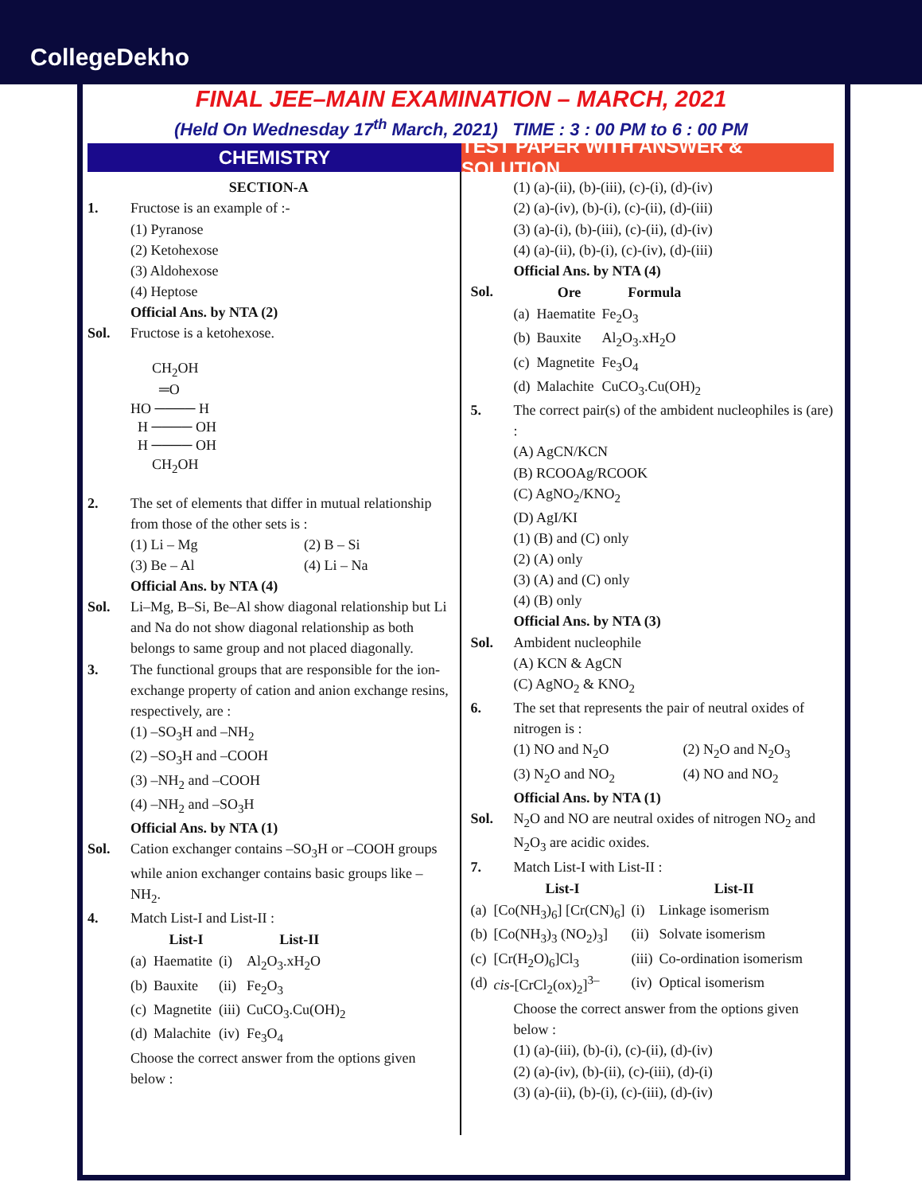CollegeDekho
FINAL JEE–MAIN EXAMINATION – MARCH, 2021
(Held On Wednesday 17<sup>th</sup> March, 2021) TIME : 3 : 00 PM to 6 : 00 PM
CHEMISTRY TEST PAPER WITH ANSWER & SOLUTION
SECTION-A
1. Fructose is an example of :-
(1) Pyranose
(2) Ketohexose
(3) Aldohexose
(4) Heptose
Official Ans. by NTA (2)
Sol. Fructose is a ketohexose.
      CH2OH
        ═O
HO ──── H
  H ──── OH
  H ──── OH
      CH2OH
2. The set of elements that differ in mutual relationship from those of the other sets is :
| (1) Li – Mg | (2) B – Si |
| (3) Be – Al | (4) Li – Na |
Official Ans. by NTA (4)
Sol. Li–Mg, B–Si, Be–Al show diagonal relationship but Li and Na do not show diagonal relationship as both belongs to same group and not placed diagonally.
3. The functional groups that are responsible for the ion-exchange property of cation and anion exchange resins, respectively, are :
(1) –SO<sub>3</sub>H and –NH<sub>2</sub>
(2) –SO<sub>3</sub>H and –COOH
(3) –NH<sub>2</sub> and –COOH
(4) –NH<sub>2</sub> and –SO<sub>3</sub>H
Official Ans. by NTA (1)
Sol. Cation exchanger contains –SO<sub>3</sub>H or –COOH groups while anion exchanger contains basic groups like –NH<sub>2</sub>.
4. Match List-I and List-II :
| | List-I | | List-II |
| --- | --- | --- | --- |
| (a) | Haematite | (i) | Al<sub>2</sub>O<sub>3</sub>.xH<sub>2</sub>O |
| (b) | Bauxite | (ii) | Fe<sub>2</sub>O<sub>3</sub> |
| (c) | Magnetite | (iii) | CuCO<sub>3</sub>.Cu(OH)<sub>2</sub> |
| (d) | Malachite | (iv) | Fe<sub>3</sub>O<sub>4</sub> |
Choose the correct answer from the options given below :
(1) (a)-(ii), (b)-(iii), (c)-(i), (d)-(iv)
(2) (a)-(iv), (b)-(i), (c)-(ii), (d)-(iii)
(3) (a)-(i), (b)-(iii), (c)-(ii), (d)-(iv)
(4) (a)-(ii), (b)-(i), (c)-(iv), (d)-(iii)
Official Ans. by NTA (4)
Sol.
| | Ore | Formula |
| --- | --- | --- |
| (a) | Haematite | Fe<sub>2</sub>O<sub>3</sub> |
| (b) | Bauxite | Al<sub>2</sub>O<sub>3</sub>.xH<sub>2</sub>O |
| (c) | Magnetite | Fe<sub>3</sub>O<sub>4</sub> |
| (d) | Malachite | CuCO<sub>3</sub>.Cu(OH)<sub>2</sub> |
5. The correct pair(s) of the ambident nucleophiles is (are) :
(A) AgCN/KCN
(B) RCOOAg/RCOOK
(C) AgNO<sub>2</sub>/KNO<sub>2</sub>
(D) AgI/KI
(1) (B) and (C) only
(2) (A) only
(3) (A) and (C) only
(4) (B) only
Official Ans. by NTA (3)
Sol. Ambident nucleophile
(A) KCN & AgCN
(C) AgNO<sub>2</sub> & KNO<sub>2</sub>
6. The set that represents the pair of neutral oxides of nitrogen is :
| (1) NO and N<sub>2</sub>O | (2) N<sub>2</sub>O and N<sub>2</sub>O<sub>3</sub> |
| (3) N<sub>2</sub>O and NO<sub>2</sub> | (4) NO and NO<sub>2</sub> |
Official Ans. by NTA (1)
Sol. N<sub>2</sub>O and NO are neutral oxides of nitrogen NO<sub>2</sub> and N<sub>2</sub>O<sub>3</sub> are acidic oxides.
7. Match List-I with List-II :
| | List-I | | List-II |
| --- | --- | --- | --- |
| (a) | [Co(NH<sub>3</sub>)<sub>6</sub>] [Cr(CN)<sub>6</sub>] | (i) | Linkage isomerism |
| (b) | [Co(NH<sub>3</sub>)<sub>3</sub> (NO<sub>2</sub>)<sub>3</sub>] | (ii) | Solvate isomerism |
| (c) | [Cr(H<sub>2</sub>O)<sub>6</sub>]Cl<sub>3</sub> | (iii) | Co-ordination isomerism |
| (d) | cis -[CrCl<sub>2</sub>(ox)<sub>2</sub>]<sup>3–</sup> | (iv) | Optical isomerism |
Choose the correct answer from the options given below :
(1) (a)-(iii), (b)-(i), (c)-(ii), (d)-(iv)
(2) (a)-(iv), (b)-(ii), (c)-(iii), (d)-(i)
(3) (a)-(ii), (b)-(i), (c)-(iii), (d)-(iv)